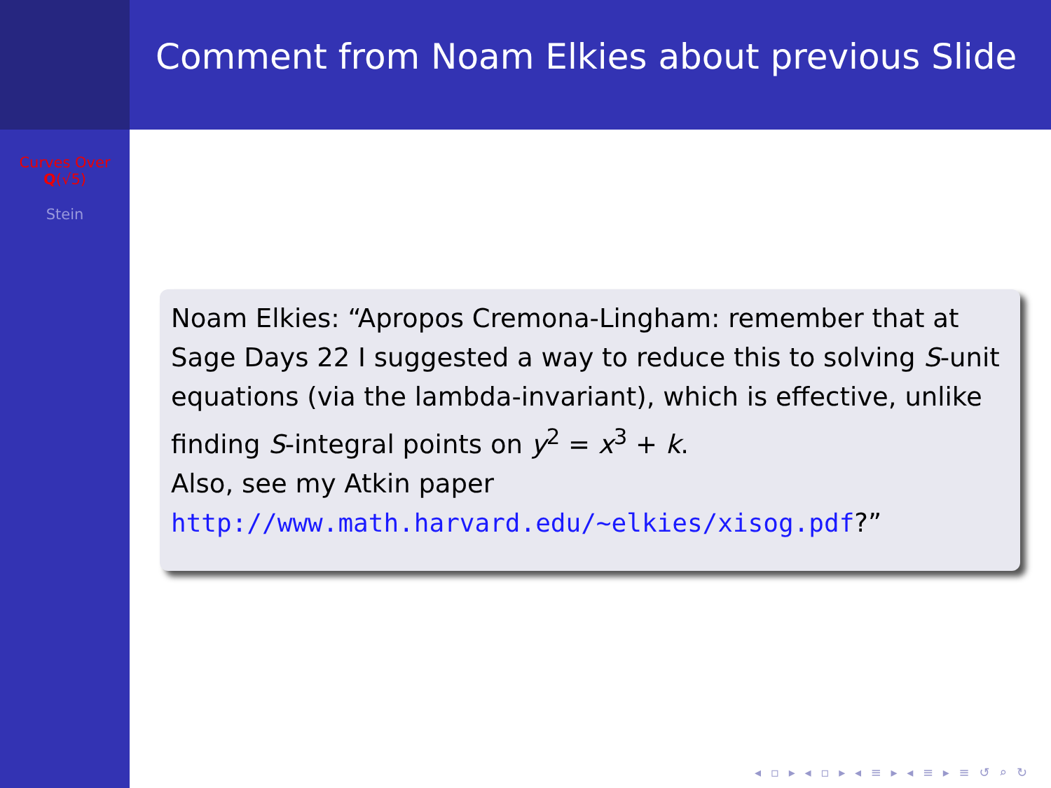Curves Over
Q(√5)
Stein
Comment from Noam Elkies about previous Slide
Noam Elkies: “Apropos Cremona-Lingham: remember that at Sage Days 22 I suggested a way to reduce this to solving S-unit equations (via the lambda-invariant), which is effective, unlike finding S-integral points on y<sup>2</sup> = x<sup>3</sup> + k.
Also, see my Atkin paper
http://www.math.harvard.edu/~elkies/xisog.pdf?”
◂ ▫ ▸ ◂ ▫ ▸ ◂ ≡ ▸ ◂ ≡ ▸ ≡ ↺ ⌕ ↻